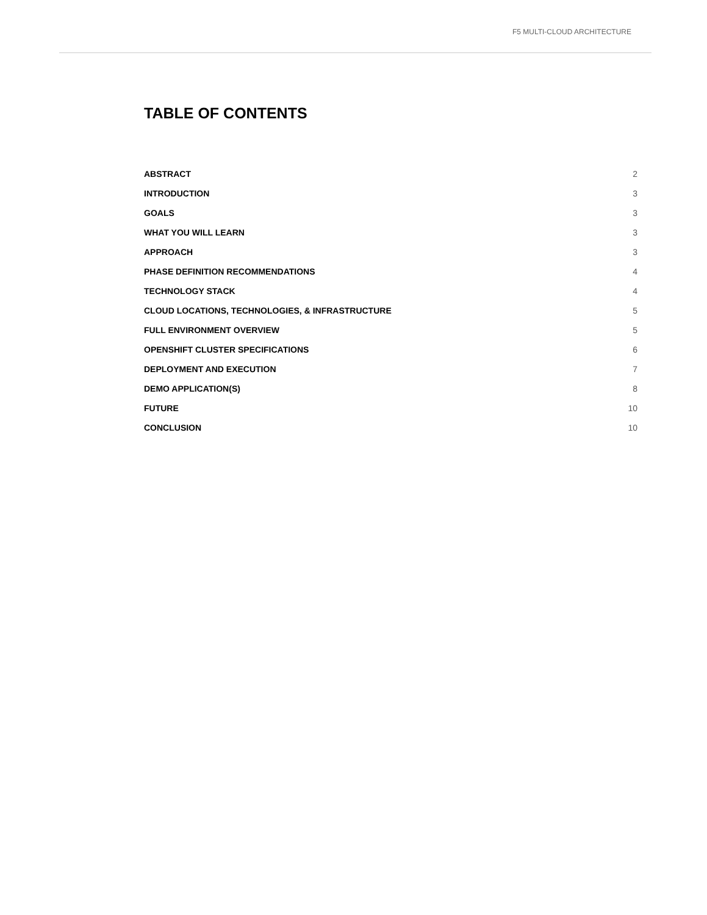F5 MULTI-CLOUD ARCHITECTURE
TABLE OF CONTENTS
ABSTRACT 2
INTRODUCTION 3
GOALS 3
WHAT YOU WILL LEARN 3
APPROACH 3
PHASE DEFINITION RECOMMENDATIONS 4
TECHNOLOGY STACK 4
CLOUD LOCATIONS, TECHNOLOGIES, & INFRASTRUCTURE 5
FULL ENVIRONMENT OVERVIEW 5
OPENSHIFT CLUSTER SPECIFICATIONS 6
DEPLOYMENT AND EXECUTION 7
DEMO APPLICATION(S) 8
FUTURE 10
CONCLUSION 10